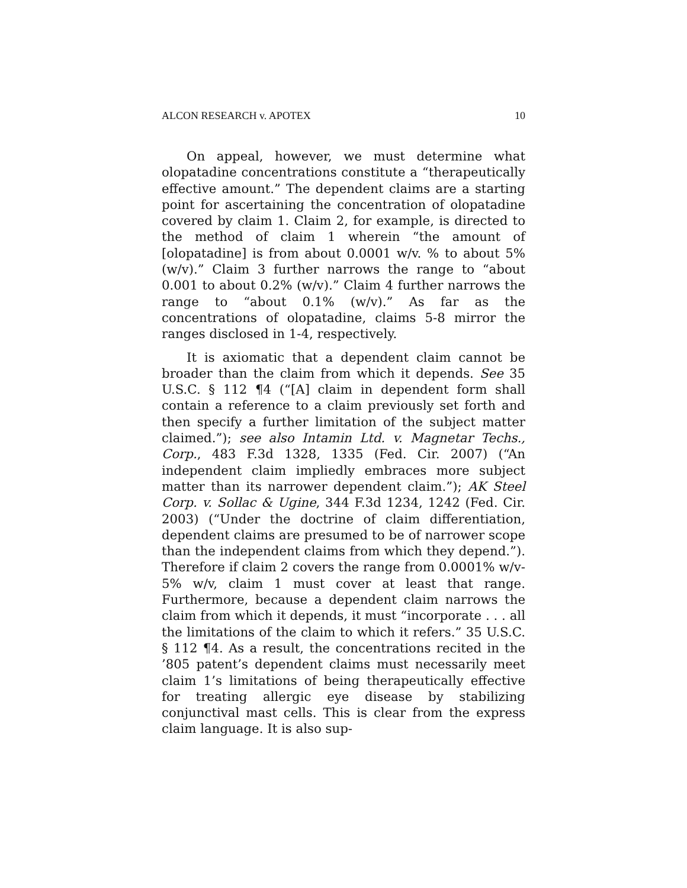ALCON RESEARCH v. APOTEX 10
On appeal, however, we must determine what olopatadine concentrations constitute a “therapeutically effective amount.” The dependent claims are a starting point for ascertaining the concentration of olopatadine covered by claim 1. Claim 2, for example, is directed to the method of claim 1 wherein “the amount of [olopatadine] is from about 0.0001 w/v. % to about 5% (w/v).” Claim 3 further narrows the range to “about 0.001 to about 0.2% (w/v).” Claim 4 further narrows the range to “about 0.1% (w/v).” As far as the concentrations of olopatadine, claims 5-8 mirror the ranges disclosed in 1-4, respectively.
It is axiomatic that a dependent claim cannot be broader than the claim from which it depends. See 35 U.S.C. § 112 ¶4 (“[A] claim in dependent form shall contain a reference to a claim previously set forth and then specify a further limitation of the subject matter claimed.”); see also Intamin Ltd. v. Magnetar Techs., Corp., 483 F.3d 1328, 1335 (Fed. Cir. 2007) (“An independent claim impliedly embraces more subject matter than its narrower dependent claim.”); AK Steel Corp. v. Sollac & Ugine, 344 F.3d 1234, 1242 (Fed. Cir. 2003) (“Under the doctrine of claim differentiation, dependent claims are presumed to be of narrower scope than the independent claims from which they depend.”). Therefore if claim 2 covers the range from 0.0001% w/v-5% w/v, claim 1 must cover at least that range. Furthermore, because a dependent claim narrows the claim from which it depends, it must “incorporate . . . all the limitations of the claim to which it refers.” 35 U.S.C. § 112 ¶4. As a result, the concentrations recited in the ’805 patent’s dependent claims must necessarily meet claim 1’s limitations of being therapeutically effective for treating allergic eye disease by stabilizing conjunctival mast cells. This is clear from the express claim language. It is also sup-